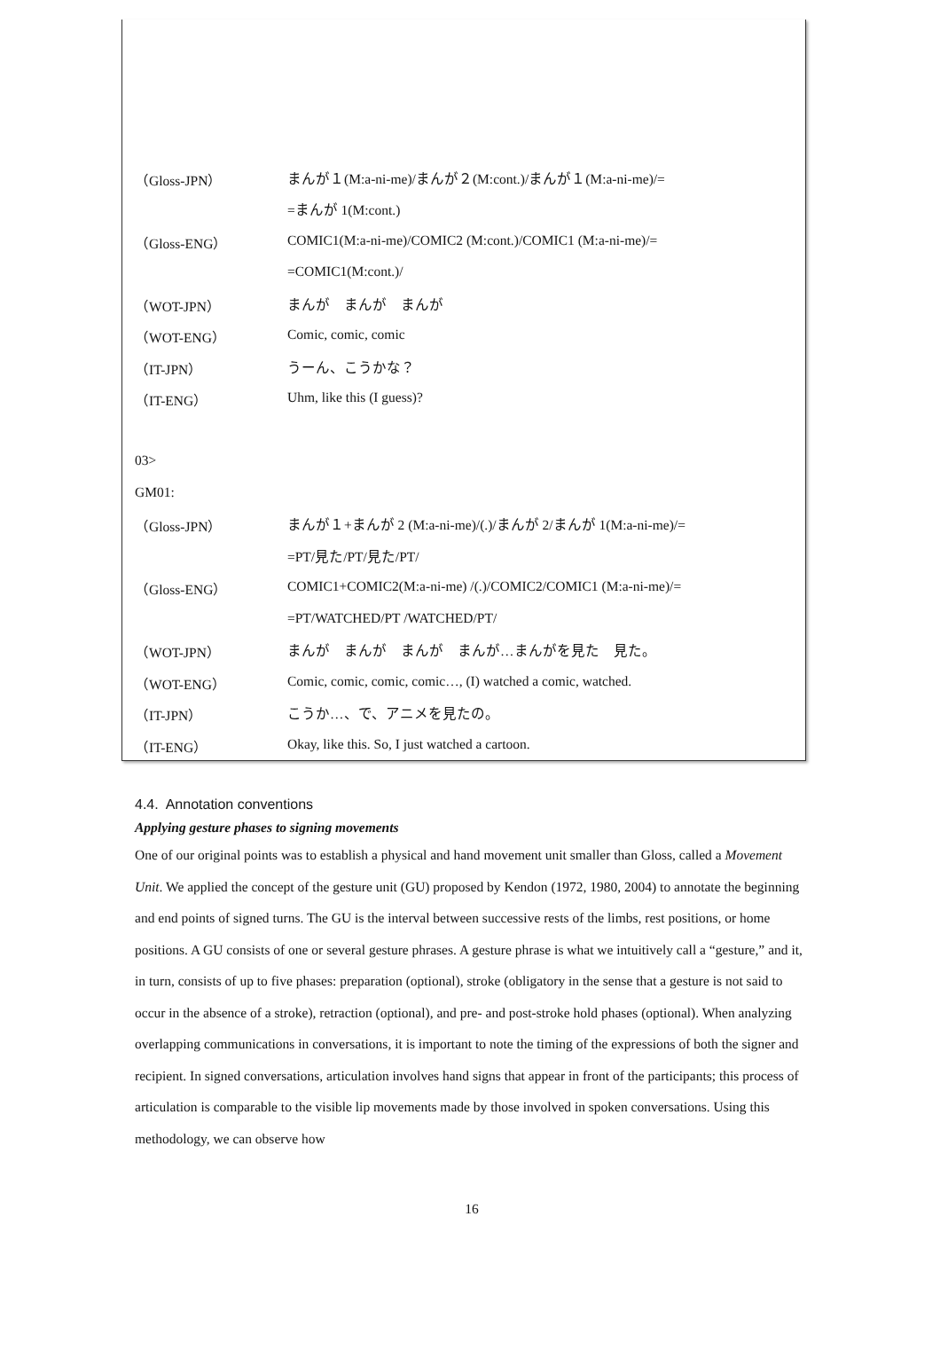（Gloss-JPN）
まんが１(M:a-ni-me)/まんが２(M:cont.)/まんが１(M:a-ni-me)/=
=まんが 1(M:cont.)
（Gloss-ENG）
COMIC1(M:a-ni-me)/COMIC2 (M:cont.)/COMIC1 (M:a-ni-me)/=
=COMIC1(M:cont.)/
（WOT-JPN） まんが　まんが　まんが
（WOT-ENG） Comic, comic, comic
（IT-JPN） うーん、こうかな？
（IT-ENG） Uhm, like this (I guess)?
03>
GM01:
（Gloss-JPN）
まんが１+まんが 2 (M:a-ni-me)/(.)/まんが 2/まんが 1(M:a-ni-me)/=
=PT/見た/PT/見た/PT/
（Gloss-ENG）
COMIC1+COMIC2(M:a-ni-me) /(.)/COMIC2/COMIC1 (M:a-ni-me)/=
=PT/WATCHED/PT /WATCHED/PT/
（WOT-JPN）
まんが　まんが　まんが　まんが…まんがを見た　見た。
（WOT-ENG）
Comic, comic, comic, comic…, (I) watched a comic, watched.
（IT-JPN） こうか…、で、アニメを見たの。
（IT-ENG）
Okay, like this. So, I just watched a cartoon.
4.4. Annotation conventions
Applying gesture phases to signing movements
One of our original points was to establish a physical and hand movement unit smaller than Gloss, called a Movement Unit. We applied the concept of the gesture unit (GU) proposed by Kendon (1972, 1980, 2004) to annotate the beginning and end points of signed turns. The GU is the interval between successive rests of the limbs, rest positions, or home positions. A GU consists of one or several gesture phrases. A gesture phrase is what we intuitively call a “gesture,” and it, in turn, consists of up to five phases: preparation (optional), stroke (obligatory in the sense that a gesture is not said to occur in the absence of a stroke), retraction (optional), and pre- and post-stroke hold phases (optional). When analyzing overlapping communications in conversations, it is important to note the timing of the expressions of both the signer and recipient. In signed conversations, articulation involves hand signs that appear in front of the participants; this process of articulation is comparable to the visible lip movements made by those involved in spoken conversations. Using this methodology, we can observe how
16